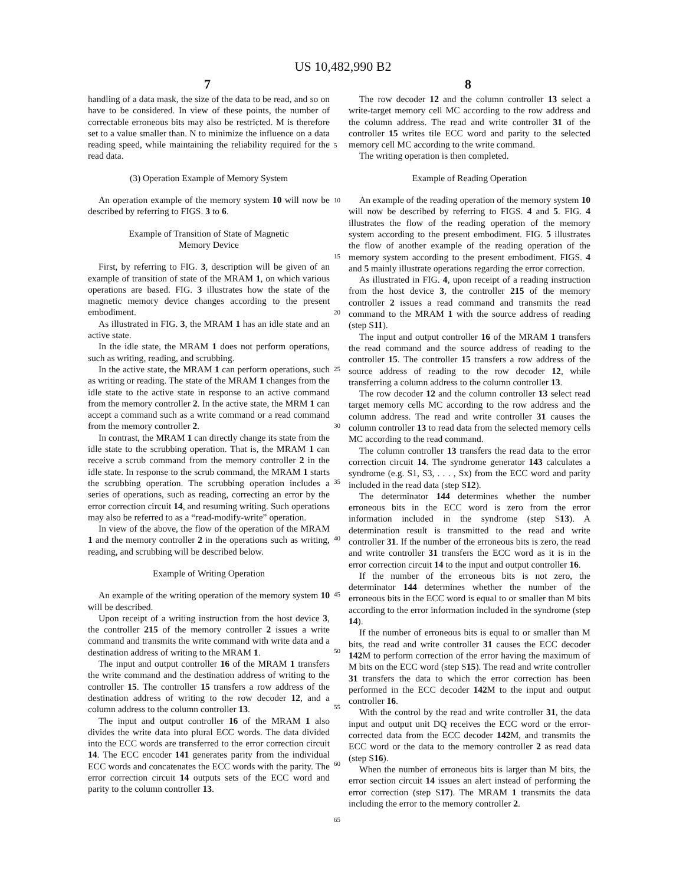US 10,482,990 B2
7 8
handling of a data mask, the size of the data to be read, and so on have to be considered. In view of these points, the number of correctable erroneous bits may also be restricted. M is therefore set to a value smaller than. N to minimize the influence on a data reading speed, while maintaining the reliability required for the read data.
(3) Operation Example of Memory System
An operation example of the memory system 10 will now be described by referring to FIGS. 3 to 6.
Example of Transition of State of Magnetic
Memory Device
First, by referring to FIG. 3, description will be given of an example of transition of state of the MRAM 1, on which various operations are based. FIG. 3 illustrates how the state of the magnetic memory device changes according to the present embodiment.
As illustrated in FIG. 3, the MRAM 1 has an idle state and an active state.
In the idle state, the MRAM 1 does not perform operations, such as writing, reading, and scrubbing.
In the active state, the MRAM 1 can perform operations, such as writing or reading. The state of the MRAM 1 changes from the idle state to the active state in response to an active command from the memory controller 2. In the active state, the MRM 1 can accept a command such as a write command or a read command from the memory controller 2.
In contrast, the MRAM 1 can directly change its state from the idle state to the scrubbing operation. That is, the MRAM 1 can receive a scrub command from the memory controller 2 in the idle state. In response to the scrub command, the MRAM 1 starts the scrubbing operation. The scrubbing operation includes a series of operations, such as reading, correcting an error by the error correction circuit 14, and resuming writing. Such operations may also be referred to as a “read-modify-write” operation.
In view of the above, the flow of the operation of the MRAM 1 and the memory controller 2 in the operations such as writing, reading, and scrubbing will be described below.
Example of Writing Operation
An example of the writing operation of the memory system 10 will be described.
Upon receipt of a writing instruction from the host device 3, the controller 215 of the memory controller 2 issues a write command and transmits the write command with write data and a destination address of writing to the MRAM 1.
The input and output controller 16 of the MRAM 1 transfers the write command and the destination address of writing to the controller 15. The controller 15 transfers a row address of the destination address of writing to the row decoder 12, and a column address to the column controller 13.
The input and output controller 16 of the MRAM 1 also divides the write data into plural ECC words. The data divided into the ECC words are transferred to the error correction circuit 14. The ECC encoder 141 generates parity from the individual ECC words and concatenates the ECC words with the parity. The error correction circuit 14 outputs sets of the ECC word and parity to the column controller 13.
The row decoder 12 and the column controller 13 select a write-target memory cell MC according to the row address and the column address. The read and write controller 31 of the controller 15 writes tile ECC word and parity to the selected memory cell MC according to the write command.
The writing operation is then completed.
Example of Reading Operation
An example of the reading operation of the memory system 10 will now be described by referring to FIGS. 4 and 5. FIG. 4 illustrates the flow of the reading operation of the memory system according to the present embodiment. FIG. 5 illustrates the flow of another example of the reading operation of the memory system according to the present embodiment. FIGS. 4 and 5 mainly illustrate operations regarding the error correction.
As illustrated in FIG. 4, upon receipt of a reading instruction from the host device 3, the controller 215 of the memory controller 2 issues a read command and transmits the read command to the MRAM 1 with the source address of reading (step S11).
The input and output controller 16 of the MRAM 1 transfers the read command and the source address of reading to the controller 15. The controller 15 transfers a row address of the source address of reading to the row decoder 12, while transferring a column address to the column controller 13.
The row decoder 12 and the column controller 13 select read target memory cells MC according to the row address and the column address. The read and write controller 31 causes the column controller 13 to read data from the selected memory cells MC according to the read command.
The column controller 13 transfers the read data to the error correction circuit 14. The syndrome generator 143 calculates a syndrome (e.g. S1, S3, . . . , Sx) from the ECC word and parity included in the read data (step S12).
The determinator 144 determines whether the number erroneous bits in the ECC word is zero from the error information included in the syndrome (step S13). A determination result is transmitted to the read and write controller 31. If the number of the erroneous bits is zero, the read and write controller 31 transfers the ECC word as it is in the error correction circuit 14 to the input and output controller 16.
If the number of the erroneous bits is not zero, the determinator 144 determines whether the number of the erroneous bits in the ECC word is equal to or smaller than M bits according to the error information included in the syndrome (step 14).
If the number of erroneous bits is equal to or smaller than M bits, the read and write controller 31 causes the ECC decoder 142 M to perform correction of the error having the maximum of M bits on the ECC word (step S15). The read and write controller 31 transfers the data to which the error correction has been performed in the ECC decoder 142 M to the input and output controller 16.
With the control by the read and write controller 31, the data input and output unit DQ receives the ECC word or the error-corrected data from the ECC decoder 142 M, and transmits the ECC word or the data to the memory controller 2 as read data (step S16).
When the number of erroneous bits is larger than M bits, the error section circuit 14 issues an alert instead of performing the error correction (step S17). The MRAM 1 transmits the data including the error to the memory controller 2.
5
10
15
20
25
30
35
40
45
50
55
60
65